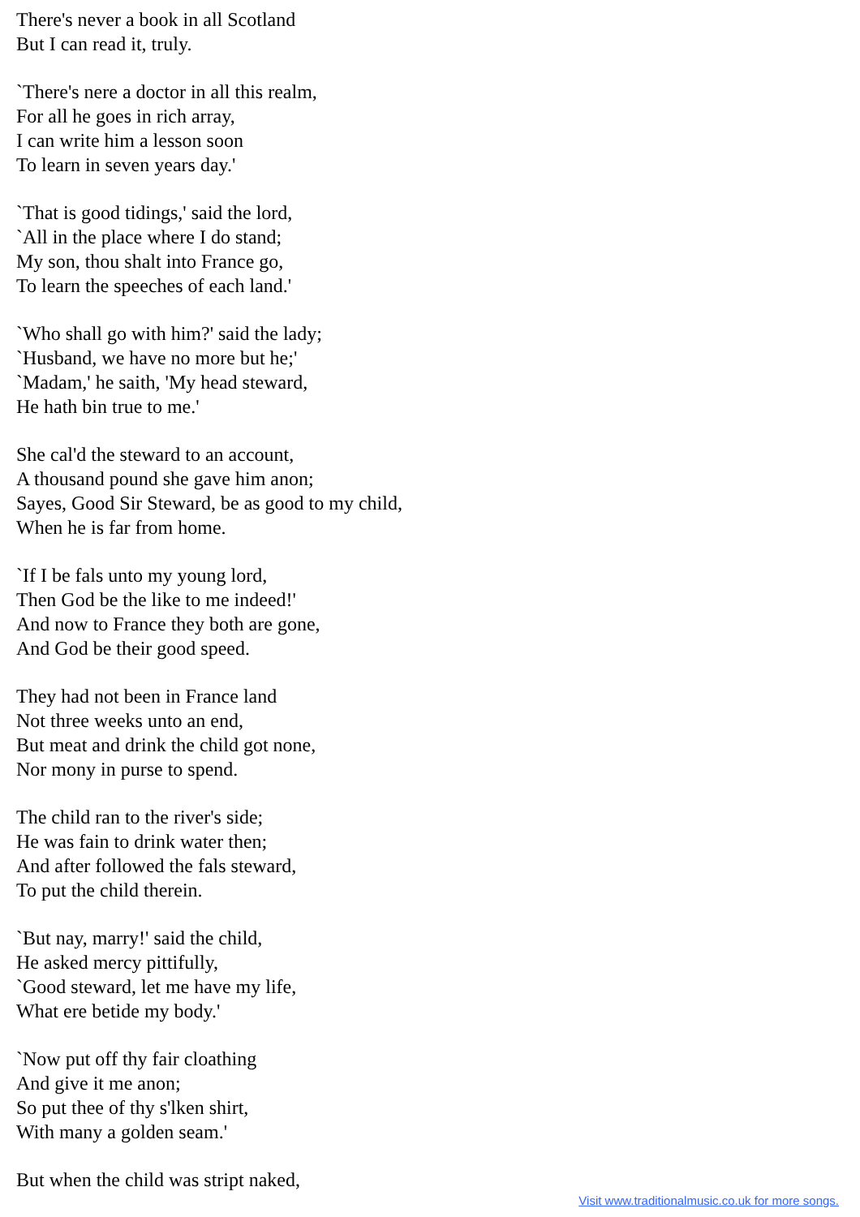There's never a book in all Scotland
But I can read it, truly.
`There's nere a doctor in all this realm,
For all he goes in rich array,
I can write him a lesson soon
To learn in seven years day.'
`That is good tidings,' said the lord,
`All in the place where I do stand;
My son, thou shalt into France go,
To learn the speeches of each land.'
`Who shall go with him?' said the lady;
`Husband, we have no more but he;'
`Madam,' he saith, 'My head steward,
He hath bin true to me.'
She cal'd the steward to an account,
A thousand pound she gave him anon;
Sayes, Good Sir Steward, be as good to my child,
When he is far from home.
`If I be fals unto my young lord,
Then God be the like to me indeed!'
And now to France they both are gone,
And God be their good speed.
They had not been in France land
Not three weeks unto an end,
But meat and drink the child got none,
Nor mony in purse to spend.
The child ran to the river's side;
He was fain to drink water then;
And after followed the fals steward,
To put the child therein.
`But nay, marry!' said the child,
He asked mercy pittifully,
`Good steward, let me have my life,
What ere betide my body.'
`Now put off thy fair cloathing
And give it me anon;
So put thee of thy s'lken shirt,
With many a golden seam.'
But when the child was stript naked,
Visit www.traditionalmusic.co.uk for more songs.